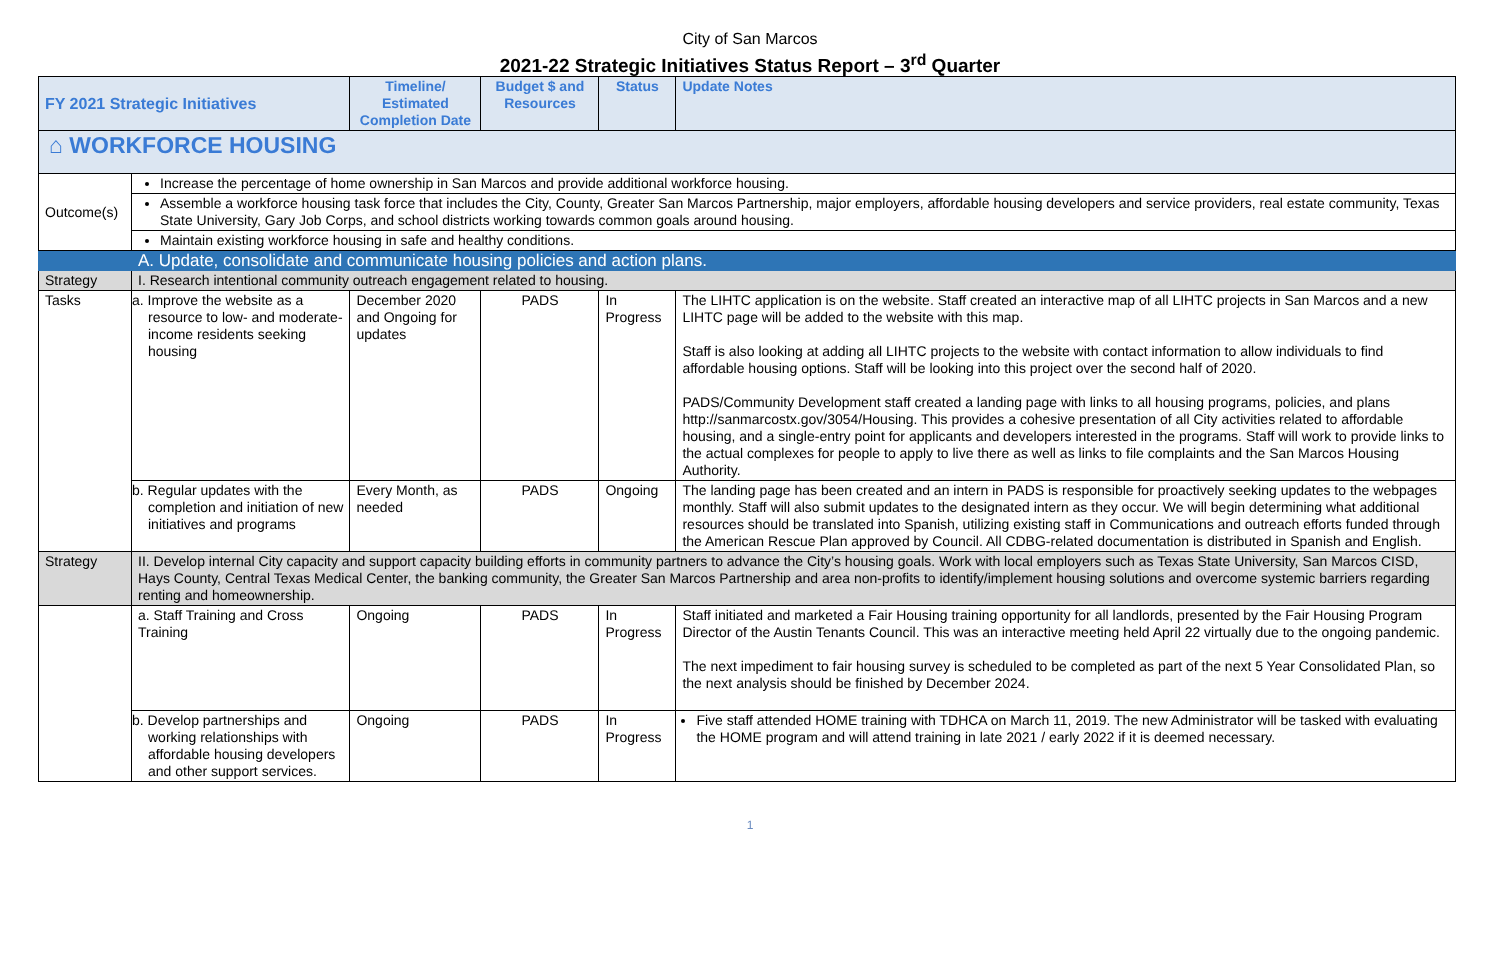City of San Marcos
2021-22 Strategic Initiatives Status Report – 3<sup>rd</sup> Quarter
| FY 2021 Strategic Initiatives | | Timeline/ Estimated Completion Date | Budget $ and Resources | Status | Update Notes |
| --- | --- | --- | --- | --- | --- |
| ⌂ WORKFORCE HOUSING | | | | | |
| Outcome(s) | Increase the percentage of home ownership in San Marcos and provide additional workforce housing. | | | | |
| | Assemble a workforce housing task force that includes the City, County, Greater San Marcos Partnership, major employers, affordable housing developers and service providers, real estate community, Texas State University, Gary Job Corps, and school districts working towards common goals around housing. | | | | |
| | Maintain existing workforce housing in safe and healthy conditions. | | | | |
| | A. Update, consolidate and communicate housing policies and action plans. | | | | |
| Strategy | I. Research intentional community outreach engagement related to housing. | | | | |
| Tasks | a. Improve the website as a resource to low- and moderate-income residents seeking housing | December 2020 and Ongoing for updates | PADS | In Progress | The LIHTC application is on the website. Staff created an interactive map of all LIHTC projects in San Marcos and a new LIHTC page will be added to the website with this map. Staff is also looking at adding all LIHTC projects to the website with contact information to allow individuals to find affordable housing options. Staff will be looking into this project over the second half of 2020. PADS/Community Development staff created a landing page with links to all housing programs, policies, and plans http://sanmarcostx.gov/3054/Housing. This provides a cohesive presentation of all City activities related to affordable housing, and a single-entry point for applicants and developers interested in the programs. Staff will work to provide links to the actual complexes for people to apply to live there as well as links to file complaints and the San Marcos Housing Authority. |
| | b. Regular updates with the completion and initiation of new initiatives and programs | Every Month, as needed | PADS | Ongoing | The landing page has been created and an intern in PADS is responsible for proactively seeking updates to the webpages monthly. Staff will also submit updates to the designated intern as they occur. We will begin determining what additional resources should be translated into Spanish, utilizing existing staff in Communications and outreach efforts funded through the American Rescue Plan approved by Council. All CDBG-related documentation is distributed in Spanish and English. |
| Strategy | II. Develop internal City capacity and support capacity building efforts in community partners to advance the City’s housing goals. Work with local employers such as Texas State University, San Marcos CISD, Hays County, Central Texas Medical Center, the banking community, the Greater San Marcos Partnership and area non-profits to identify/implement housing solutions and overcome systemic barriers regarding renting and homeownership. | | | | |
| | a. Staff Training and Cross Training | Ongoing | PADS | In Progress | Staff initiated and marketed a Fair Housing training opportunity for all landlords, presented by the Fair Housing Program Director of the Austin Tenants Council. This was an interactive meeting held April 22 virtually due to the ongoing pandemic. The next impediment to fair housing survey is scheduled to be completed as part of the next 5 Year Consolidated Plan, so the next analysis should be finished by December 2024. |
| | b. Develop partnerships and working relationships with affordable housing developers and other support services. | Ongoing | PADS | In Progress | Five staff attended HOME training with TDHCA on March 11, 2019. The new Administrator will be tasked with evaluating the HOME program and will attend training in late 2021 / early 2022 if it is deemed necessary. |
1